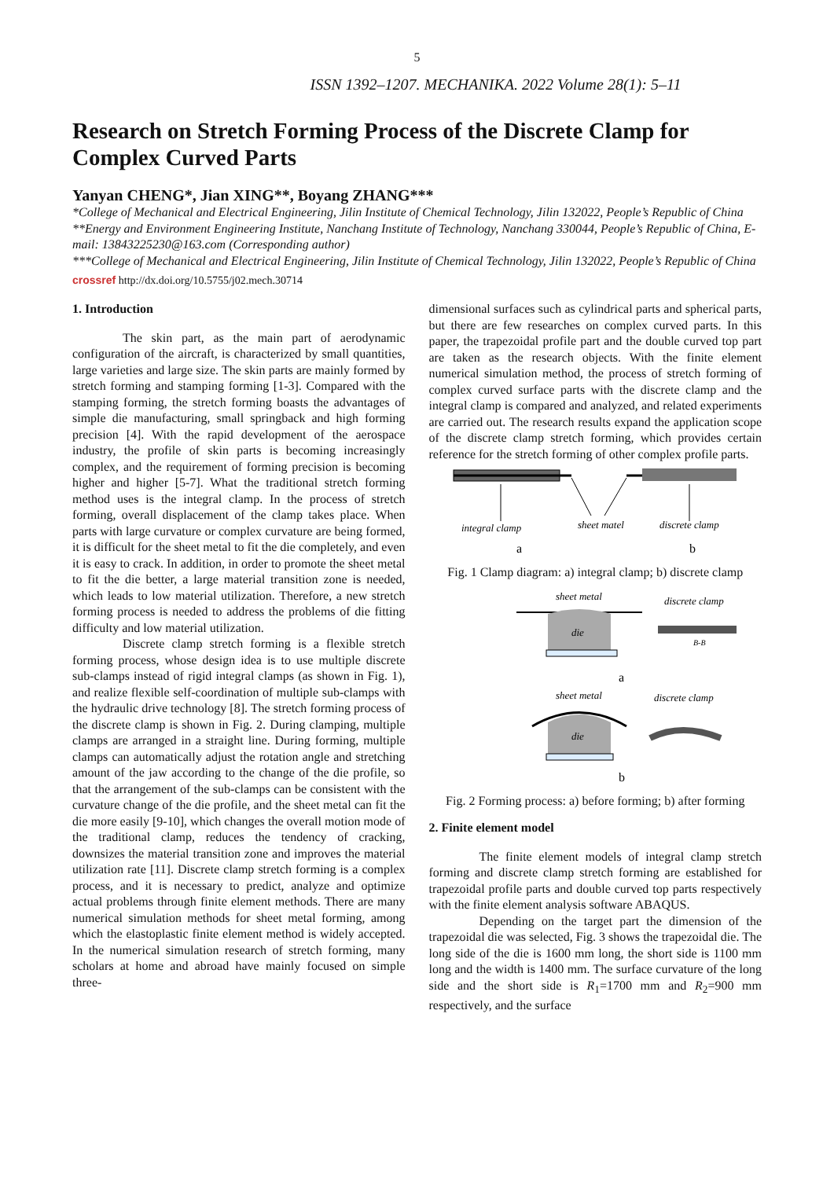5
ISSN 1392–1207. MECHANIKA. 2022 Volume 28(1): 5–11
Research on Stretch Forming Process of the Discrete Clamp for Complex Curved Parts
Yanyan CHENG*, Jian XING**, Boyang ZHANG***
*College of Mechanical and Electrical Engineering, Jilin Institute of Chemical Technology, Jilin 132022, People’s Republic of China
**Energy and Environment Engineering Institute, Nanchang Institute of Technology, Nanchang 330044, People’s Republic of China, E-mail: 13843225230@163.com (Corresponding author)
***College of Mechanical and Electrical Engineering, Jilin Institute of Chemical Technology, Jilin 132022, People’s Republic of China
crossref http://dx.doi.org/10.5755/j02.mech.30714
1. Introduction
The skin part, as the main part of aerodynamic configuration of the aircraft, is characterized by small quantities, large varieties and large size. The skin parts are mainly formed by stretch forming and stamping forming [1-3]. Compared with the stamping forming, the stretch forming boasts the advantages of simple die manufacturing, small springback and high forming precision [4]. With the rapid development of the aerospace industry, the profile of skin parts is becoming increasingly complex, and the requirement of forming precision is becoming higher and higher [5-7]. What the traditional stretch forming method uses is the integral clamp. In the process of stretch forming, overall displacement of the clamp takes place. When parts with large curvature or complex curvature are being formed, it is difficult for the sheet metal to fit the die completely, and even it is easy to crack. In addition, in order to promote the sheet metal to fit the die better, a large material transition zone is needed, which leads to low material utilization. Therefore, a new stretch forming process is needed to address the problems of die fitting difficulty and low material utilization.
Discrete clamp stretch forming is a flexible stretch forming process, whose design idea is to use multiple discrete sub-clamps instead of rigid integral clamps (as shown in Fig. 1), and realize flexible self-coordination of multiple sub-clamps with the hydraulic drive technology [8]. The stretch forming process of the discrete clamp is shown in Fig. 2. During clamping, multiple clamps are arranged in a straight line. During forming, multiple clamps can automatically adjust the rotation angle and stretching amount of the jaw according to the change of the die profile, so that the arrangement of the sub-clamps can be consistent with the curvature change of the die profile, and the sheet metal can fit the die more easily [9-10], which changes the overall motion mode of the traditional clamp, reduces the tendency of cracking, downsizes the material transition zone and improves the material utilization rate [11]. Discrete clamp stretch forming is a complex process, and it is necessary to predict, analyze and optimize actual problems through finite element methods. There are many numerical simulation methods for sheet metal forming, among which the elastoplastic finite element method is widely accepted. In the numerical simulation research of stretch forming, many scholars at home and abroad have mainly focused on simple three-
dimensional surfaces such as cylindrical parts and spherical parts, but there are few researches on complex curved parts. In this paper, the trapezoidal profile part and the double curved top part are taken as the research objects. With the finite element numerical simulation method, the process of stretch forming of complex curved surface parts with the discrete clamp and the integral clamp is compared and analyzed, and related experiments are carried out. The research results expand the application scope of the discrete clamp stretch forming, which provides certain reference for the stretch forming of other complex profile parts.
integral clamp
sheet matel
discrete clamp
a
b
Fig. 1 Clamp diagram: a) integral clamp; b) discrete clamp
sheet metal
discrete clamp
die
B-B
a
sheet metal
discrete clamp
die
b
Fig. 2 Forming process: a) before forming; b) after forming
2. Finite element model
The finite element models of integral clamp stretch forming and discrete clamp stretch forming are established for trapezoidal profile parts and double curved top parts respectively with the finite element analysis software ABAQUS.
Depending on the target part the dimension of the trapezoidal die was selected, Fig. 3 shows the trapezoidal die. The long side of the die is 1600 mm long, the short side is 1100 mm long and the width is 1400 mm. The surface curvature of the long side and the short side is R<sub>1</sub>=1700 mm and R<sub>2</sub>=900 mm respectively, and the surface